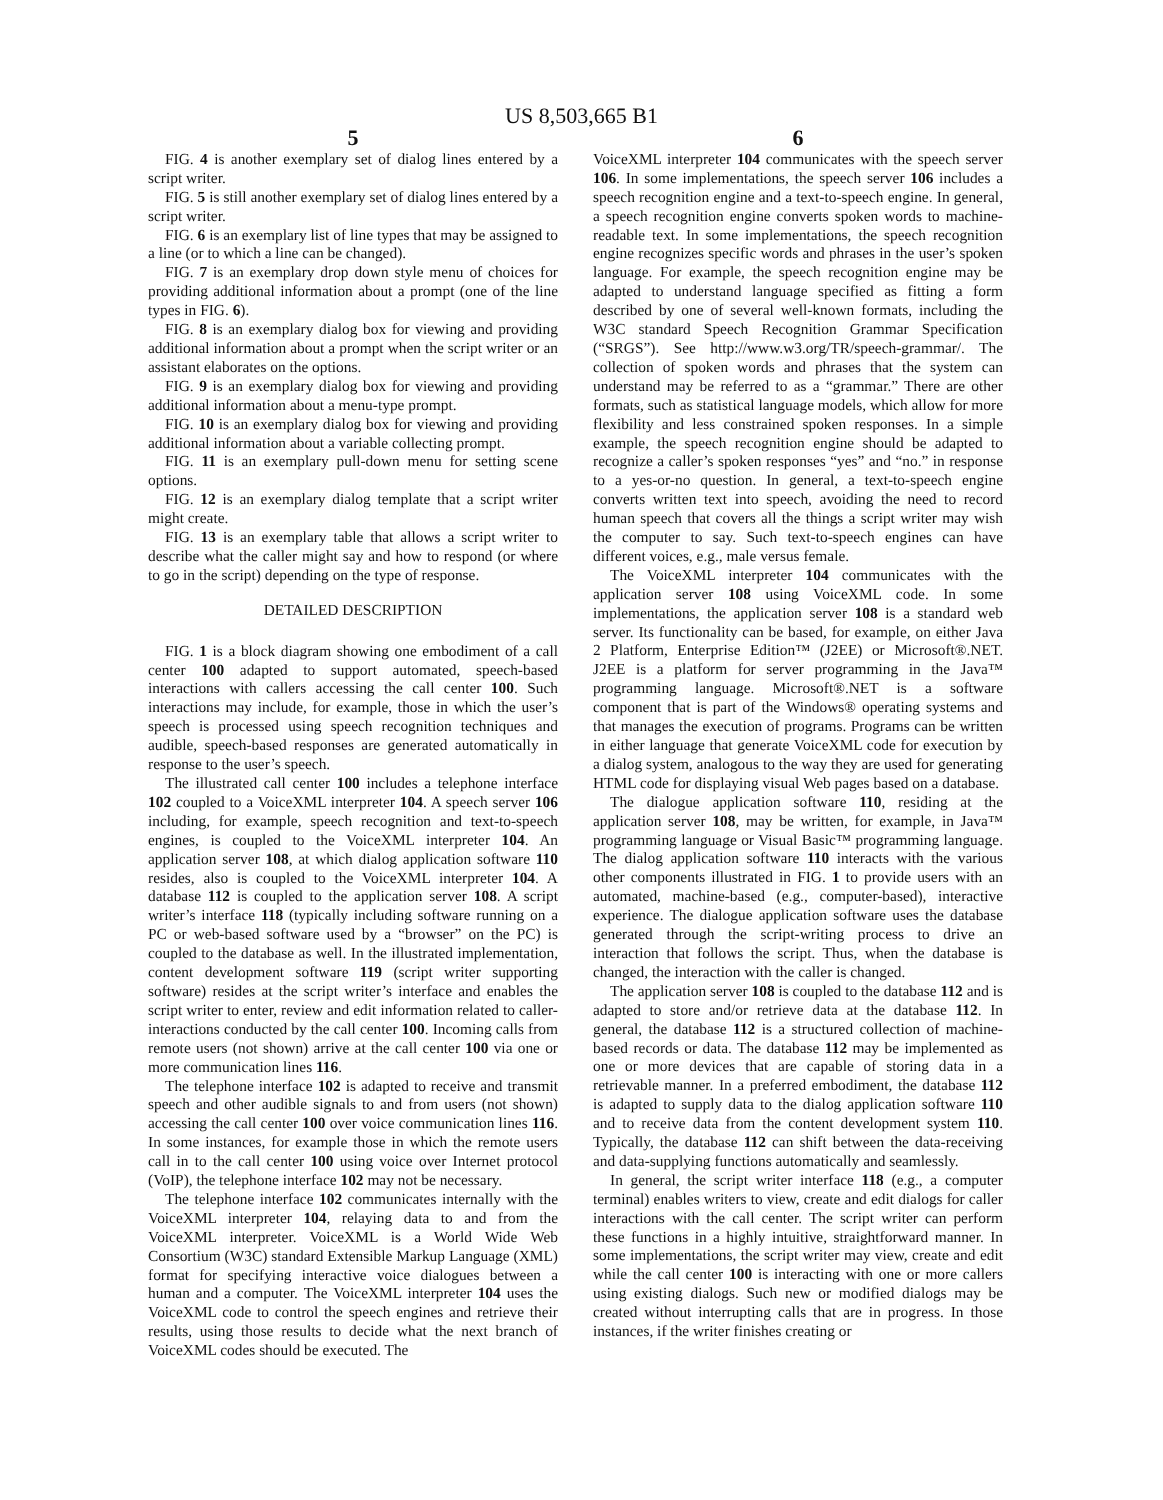US 8,503,665 B1
5
FIG. 4 is another exemplary set of dialog lines entered by a script writer.
FIG. 5 is still another exemplary set of dialog lines entered by a script writer.
FIG. 6 is an exemplary list of line types that may be assigned to a line (or to which a line can be changed).
FIG. 7 is an exemplary drop down style menu of choices for providing additional information about a prompt (one of the line types in FIG. 6).
FIG. 8 is an exemplary dialog box for viewing and providing additional information about a prompt when the script writer or an assistant elaborates on the options.
FIG. 9 is an exemplary dialog box for viewing and providing additional information about a menu-type prompt.
FIG. 10 is an exemplary dialog box for viewing and providing additional information about a variable collecting prompt.
FIG. 11 is an exemplary pull-down menu for setting scene options.
FIG. 12 is an exemplary dialog template that a script writer might create.
FIG. 13 is an exemplary table that allows a script writer to describe what the caller might say and how to respond (or where to go in the script) depending on the type of response.
DETAILED DESCRIPTION
FIG. 1 is a block diagram showing one embodiment of a call center 100 adapted to support automated, speech-based interactions with callers accessing the call center 100. Such interactions may include, for example, those in which the user’s speech is processed using speech recognition techniques and audible, speech-based responses are generated automatically in response to the user’s speech.
The illustrated call center 100 includes a telephone interface 102 coupled to a VoiceXML interpreter 104. A speech server 106 including, for example, speech recognition and text-to-speech engines, is coupled to the VoiceXML interpreter 104. An application server 108, at which dialog application software 110 resides, also is coupled to the VoiceXML interpreter 104. A database 112 is coupled to the application server 108. A script writer’s interface 118 (typically including software running on a PC or web-based software used by a “browser” on the PC) is coupled to the database as well. In the illustrated implementation, content development software 119 (script writer supporting software) resides at the script writer’s interface and enables the script writer to enter, review and edit information related to caller-interactions conducted by the call center 100. Incoming calls from remote users (not shown) arrive at the call center 100 via one or more communication lines 116.
The telephone interface 102 is adapted to receive and transmit speech and other audible signals to and from users (not shown) accessing the call center 100 over voice communication lines 116. In some instances, for example those in which the remote users call in to the call center 100 using voice over Internet protocol (VoIP), the telephone interface 102 may not be necessary.
The telephone interface 102 communicates internally with the VoiceXML interpreter 104, relaying data to and from the VoiceXML interpreter. VoiceXML is a World Wide Web Consortium (W3C) standard Extensible Markup Language (XML) format for specifying interactive voice dialogues between a human and a computer. The VoiceXML interpreter 104 uses the VoiceXML code to control the speech engines and retrieve their results, using those results to decide what the next branch of VoiceXML codes should be executed. The
6
VoiceXML interpreter 104 communicates with the speech server 106. In some implementations, the speech server 106 includes a speech recognition engine and a text-to-speech engine. In general, a speech recognition engine converts spoken words to machine-readable text. In some implementations, the speech recognition engine recognizes specific words and phrases in the user’s spoken language. For example, the speech recognition engine may be adapted to understand language specified as fitting a form described by one of several well-known formats, including the W3C standard Speech Recognition Grammar Specification (“SRGS”). See http://www.w3.org/TR/speech-grammar/. The collection of spoken words and phrases that the system can understand may be referred to as a “grammar.” There are other formats, such as statistical language models, which allow for more flexibility and less constrained spoken responses. In a simple example, the speech recognition engine should be adapted to recognize a caller’s spoken responses “yes” and “no.” in response to a yes-or-no question. In general, a text-to-speech engine converts written text into speech, avoiding the need to record human speech that covers all the things a script writer may wish the computer to say. Such text-to-speech engines can have different voices, e.g., male versus female.
The VoiceXML interpreter 104 communicates with the application server 108 using VoiceXML code. In some implementations, the application server 108 is a standard web server. Its functionality can be based, for example, on either Java 2 Platform, Enterprise Edition™ (J2EE) or Microsoft®.NET. J2EE is a platform for server programming in the Java™ programming language. Microsoft®.NET is a software component that is part of the Windows® operating systems and that manages the execution of programs. Programs can be written in either language that generate VoiceXML code for execution by a dialog system, analogous to the way they are used for generating HTML code for displaying visual Web pages based on a database.
The dialogue application software 110, residing at the application server 108, may be written, for example, in Java™ programming language or Visual Basic™ programming language. The dialog application software 110 interacts with the various other components illustrated in FIG. 1 to provide users with an automated, machine-based (e.g., computer-based), interactive experience. The dialogue application software uses the database generated through the script-writing process to drive an interaction that follows the script. Thus, when the database is changed, the interaction with the caller is changed.
The application server 108 is coupled to the database 112 and is adapted to store and/or retrieve data at the database 112. In general, the database 112 is a structured collection of machine-based records or data. The database 112 may be implemented as one or more devices that are capable of storing data in a retrievable manner. In a preferred embodiment, the database 112 is adapted to supply data to the dialog application software 110 and to receive data from the content development system 110. Typically, the database 112 can shift between the data-receiving and data-supplying functions automatically and seamlessly.
In general, the script writer interface 118 (e.g., a computer terminal) enables writers to view, create and edit dialogs for caller interactions with the call center. The script writer can perform these functions in a highly intuitive, straightforward manner. In some implementations, the script writer may view, create and edit while the call center 100 is interacting with one or more callers using existing dialogs. Such new or modified dialogs may be created without interrupting calls that are in progress. In those instances, if the writer finishes creating or